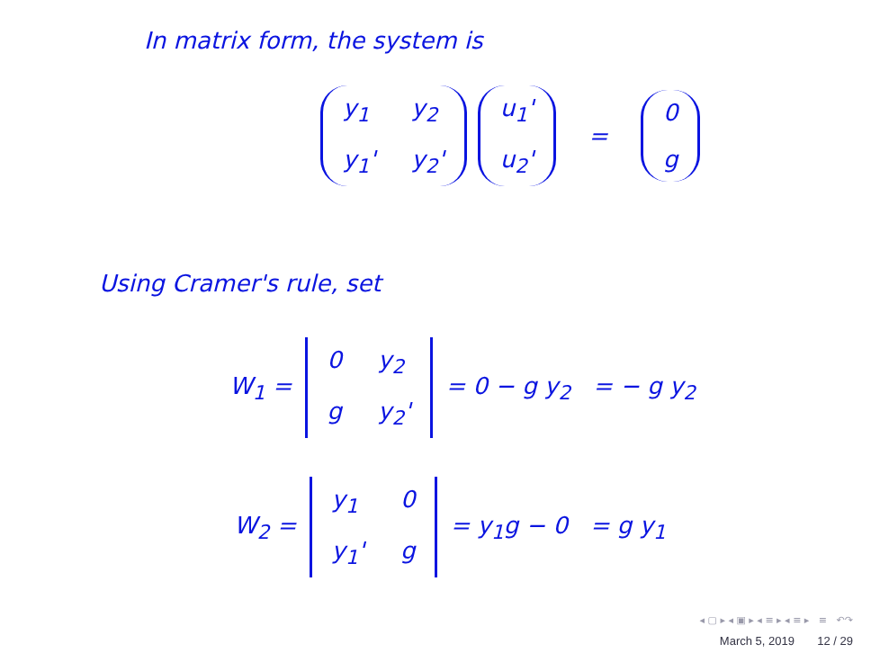In matrix form, the system is
y<sub>1</sub> y<sub>2</sub> y<sub>1</sub>' y<sub>2</sub>' u<sub>1</sub>' u<sub>2</sub>' = 0 g
Using Cramer's rule, set
W<sub>1</sub> = 0 y<sub>2</sub> g y<sub>2</sub>' = 0 − g y<sub>2</sub> = − g y<sub>2</sub>
W<sub>2</sub> = y<sub>1</sub> 0 y<sub>1</sub>' g = y<sub>1</sub>g − 0 = g y<sub>1</sub>
◂ ▢ ▸ ◂ ▣ ▸ ◂ ≡ ▸ ◂ ≡ ▸ ≡ ↶↷
March 5, 2019 12 / 29